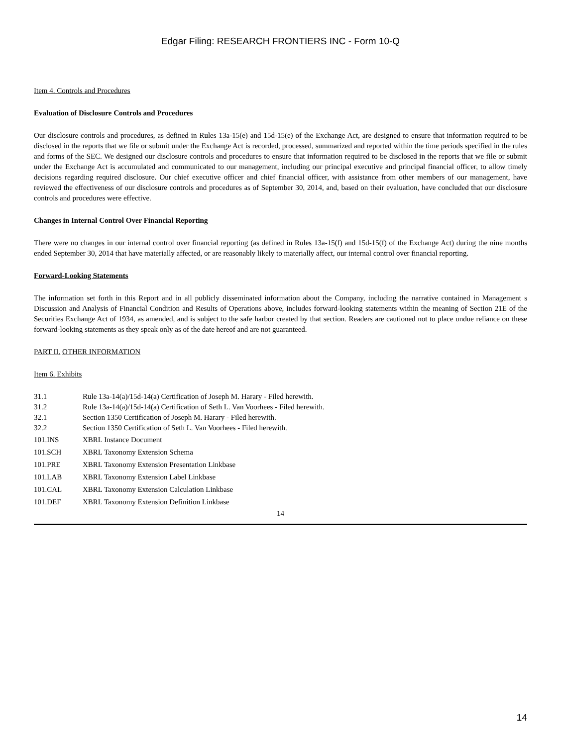Edgar Filing: RESEARCH FRONTIERS INC - Form 10-Q
Item 4. Controls and Procedures
Evaluation of Disclosure Controls and Procedures
Our disclosure controls and procedures, as defined in Rules 13a-15(e) and 15d-15(e) of the Exchange Act, are designed to ensure that information required to be disclosed in the reports that we file or submit under the Exchange Act is recorded, processed, summarized and reported within the time periods specified in the rules and forms of the SEC. We designed our disclosure controls and procedures to ensure that information required to be disclosed in the reports that we file or submit under the Exchange Act is accumulated and communicated to our management, including our principal executive and principal financial officer, to allow timely decisions regarding required disclosure. Our chief executive officer and chief financial officer, with assistance from other members of our management, have reviewed the effectiveness of our disclosure controls and procedures as of September 30, 2014, and, based on their evaluation, have concluded that our disclosure controls and procedures were effective.
Changes in Internal Control Over Financial Reporting
There were no changes in our internal control over financial reporting (as defined in Rules 13a-15(f) and 15d-15(f) of the Exchange Act) during the nine months ended September 30, 2014 that have materially affected, or are reasonably likely to materially affect, our internal control over financial reporting.
Forward-Looking Statements
The information set forth in this Report and in all publicly disseminated information about the Company, including the narrative contained in Management s Discussion and Analysis of Financial Condition and Results of Operations above, includes forward-looking statements within the meaning of Section 21E of the Securities Exchange Act of 1934, as amended, and is subject to the safe harbor created by that section. Readers are cautioned not to place undue reliance on these forward-looking statements as they speak only as of the date hereof and are not guaranteed.
PART II. OTHER INFORMATION
Item 6. Exhibits
| 31.1 | Rule 13a-14(a)/15d-14(a) Certification of Joseph M. Harary - Filed herewith. |
| 31.2 | Rule 13a-14(a)/15d-14(a) Certification of Seth L. Van Voorhees - Filed herewith. |
| 32.1 | Section 1350 Certification of Joseph M. Harary - Filed herewith. |
| 32.2 | Section 1350 Certification of Seth L. Van Voorhees - Filed herewith. |
| 101.INS | XBRL Instance Document |
| 101.SCH | XBRL Taxonomy Extension Schema |
| 101.PRE | XBRL Taxonomy Extension Presentation Linkbase |
| 101.LAB | XBRL Taxonomy Extension Label Linkbase |
| 101.CAL | XBRL Taxonomy Extension Calculation Linkbase |
| 101.DEF | XBRL Taxonomy Extension Definition Linkbase |
14
14